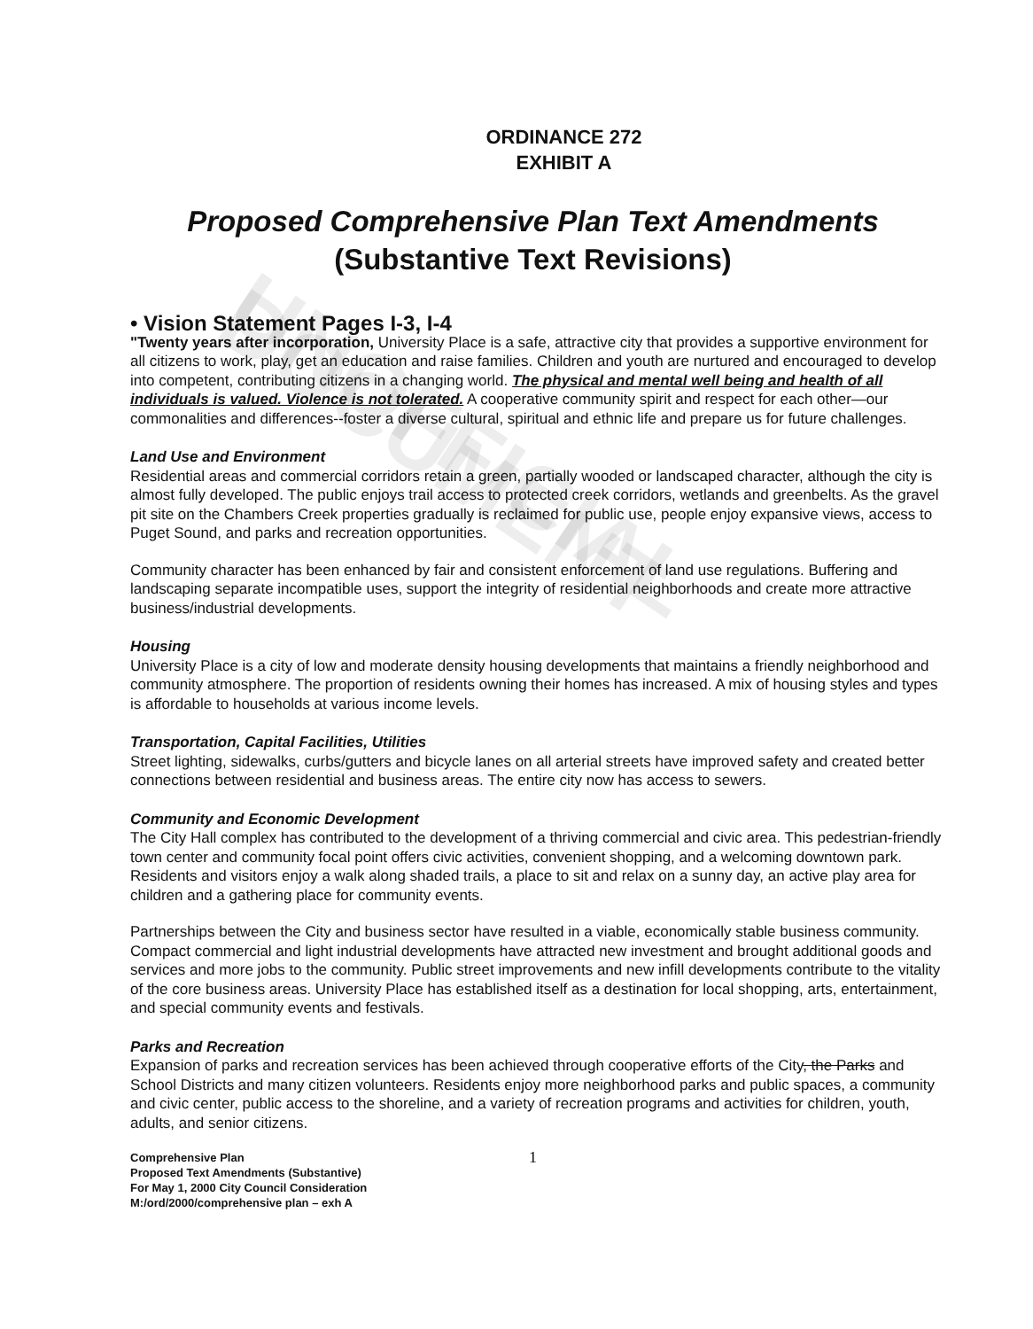ORDINANCE 272
EXHIBIT A
Proposed Comprehensive Plan Text Amendments
(Substantive Text Revisions)
• Vision Statement Pages I-3, I-4
"Twenty years after incorporation, University Place is a safe, attractive city that provides a supportive environment for all citizens to work, play, get an education and raise families. Children and youth are nurtured and encouraged to develop into competent, contributing citizens in a changing world. The physical and mental well being and health of all individuals is valued. Violence is not tolerated. A cooperative community spirit and respect for each other—our commonalities and differences--foster a diverse cultural, spiritual and ethnic life and prepare us for future challenges.
Land Use and Environment
Residential areas and commercial corridors retain a green, partially wooded or landscaped character, although the city is almost fully developed. The public enjoys trail access to protected creek corridors, wetlands and greenbelts. As the gravel pit site on the Chambers Creek properties gradually is reclaimed for public use, people enjoy expansive views, access to Puget Sound, and parks and recreation opportunities.
Community character has been enhanced by fair and consistent enforcement of land use regulations. Buffering and landscaping separate incompatible uses, support the integrity of residential neighborhoods and create more attractive business/industrial developments.
Housing
University Place is a city of low and moderate density housing developments that maintains a friendly neighborhood and community atmosphere. The proportion of residents owning their homes has increased. A mix of housing styles and types is affordable to households at various income levels.
Transportation, Capital Facilities, Utilities
Street lighting, sidewalks, curbs/gutters and bicycle lanes on all arterial streets have improved safety and created better connections between residential and business areas. The entire city now has access to sewers.
Community and Economic Development
The City Hall complex has contributed to the development of a thriving commercial and civic area. This pedestrian-friendly town center and community focal point offers civic activities, convenient shopping, and a welcoming downtown park. Residents and visitors enjoy a walk along shaded trails, a place to sit and relax on a sunny day, an active play area for children and a gathering place for community events.
Partnerships between the City and business sector have resulted in a viable, economically stable business community. Compact commercial and light industrial developments have attracted new investment and brought additional goods and services and more jobs to the community. Public street improvements and new infill developments contribute to the vitality of the core business areas. University Place has established itself as a destination for local shopping, arts, entertainment, and special community events and festivals.
Parks and Recreation
Expansion of parks and recreation services has been achieved through cooperative efforts of the City, the Parks and School Districts and many citizen volunteers. Residents enjoy more neighborhood parks and public spaces, a community and civic center, public access to the shoreline, and a variety of recreation programs and activities for children, youth, adults, and senior citizens.
Comprehensive Plan
Proposed Text Amendments (Substantive)
For May 1, 2000 City Council Consideration
M:/ord/2000/comprehensive plan – exh A
1
UNOFFICIAL DOCUMENT